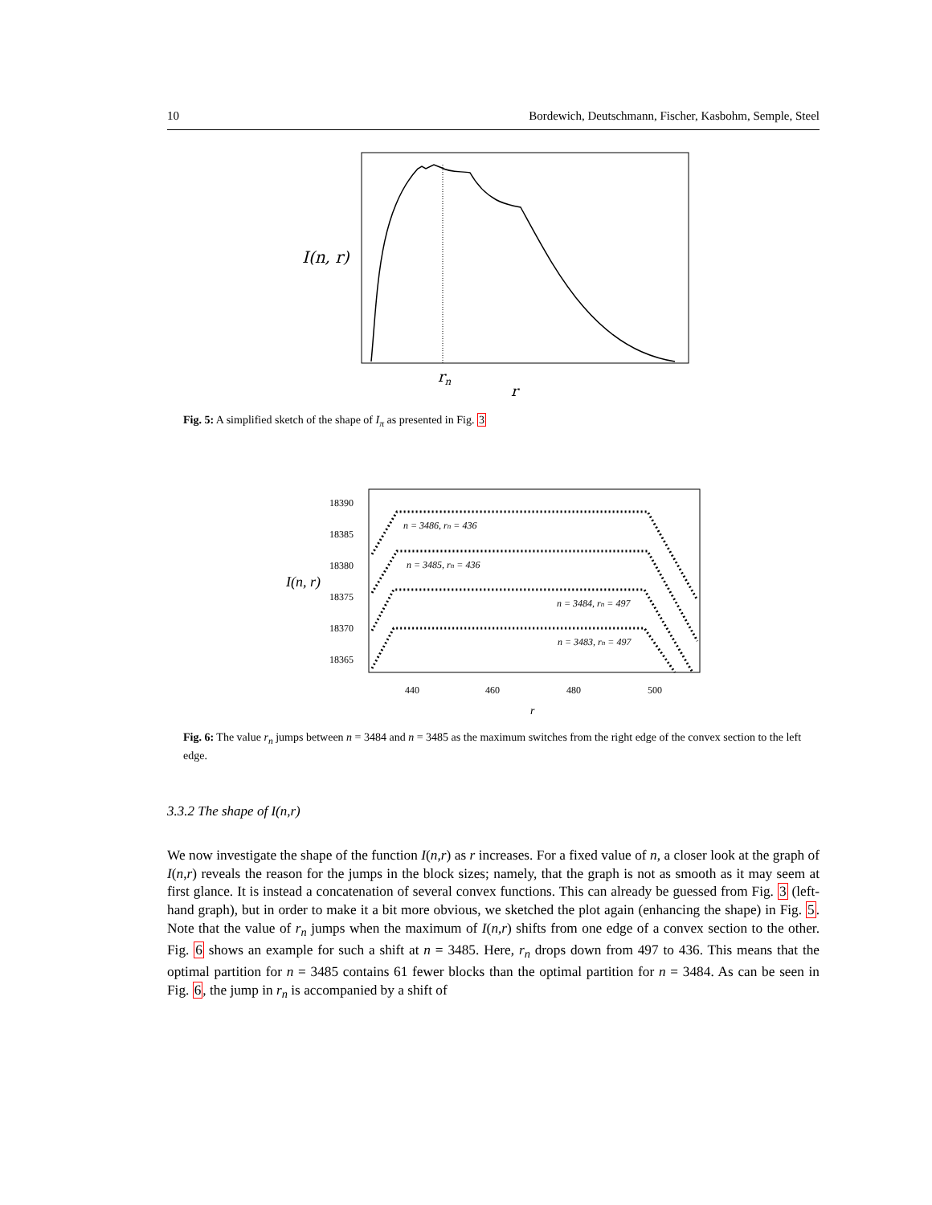10 Bordewich, Deutschmann, Fischer, Kasbohm, Semple, Steel
I(n, r)
rn
r
Fig. 5: A simplified sketch of the shape of I<sub>π</sub> as presented in Fig. 3
18390
18385
18380
18375
18370
18365
I(n, r)
n = 3486, rn = 436
n = 3485, rn = 436
n = 3484, rn = 497
n = 3483, rn = 497
440
460
480
500
r
Fig. 6: The value r<sub>n</sub> jumps between n = 3484 and n = 3485 as the maximum switches from the right edge of the convex section to the left edge.
3.3.2 The shape of I(n,r)
We now investigate the shape of the function I(n,r) as r increases. For a fixed value of n, a closer look at the graph of I(n,r) reveals the reason for the jumps in the block sizes; namely, that the graph is not as smooth as it may seem at first glance. It is instead a concatenation of several convex functions. This can already be guessed from Fig. 3 (left-hand graph), but in order to make it a bit more obvious, we sketched the plot again (enhancing the shape) in Fig. 5. Note that the value of r<sub>n</sub> jumps when the maximum of I(n,r) shifts from one edge of a convex section to the other. Fig. 6 shows an example for such a shift at n = 3485. Here, r<sub>n</sub> drops down from 497 to 436. This means that the optimal partition for n = 3485 contains 61 fewer blocks than the optimal partition for n = 3484. As can be seen in Fig. 6, the jump in r<sub>n</sub> is accompanied by a shift of